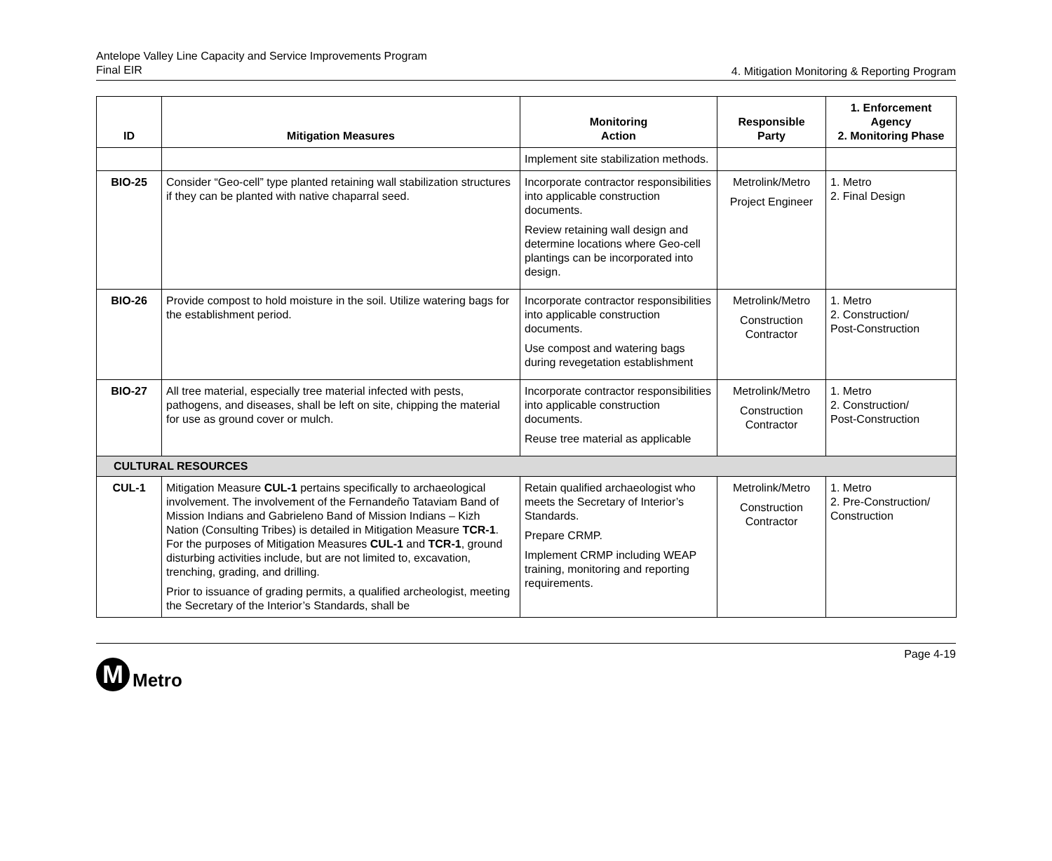Antelope Valley Line Capacity and Service Improvements Program
Final EIR
4. Mitigation Monitoring & Reporting Program
| ID | Mitigation Measures | Monitoring Action | Responsible Party | 1. Enforcement Agency 2. Monitoring Phase |
| --- | --- | --- | --- | --- |
| | | Implement site stabilization methods. | | |
| BIO-25 | Consider “Geo-cell” type planted retaining wall stabilization structures if they can be planted with native chaparral seed. | Incorporate contractor responsibilities into applicable construction documents. Review retaining wall design and determine locations where Geo-cell plantings can be incorporated into design. | Metrolink/Metro Project Engineer | 1. Metro 2. Final Design |
| BIO-26 | Provide compost to hold moisture in the soil. Utilize watering bags for the establishment period. | Incorporate contractor responsibilities into applicable construction documents. Use compost and watering bags during revegetation establishment | Metrolink/Metro Construction Contractor | 1. Metro 2. Construction/ Post-Construction |
| BIO-27 | All tree material, especially tree material infected with pests, pathogens, and diseases, shall be left on site, chipping the material for use as ground cover or mulch. | Incorporate contractor responsibilities into applicable construction documents. Reuse tree material as applicable | Metrolink/Metro Construction Contractor | 1. Metro 2. Construction/ Post-Construction |
| CULTURAL RESOURCES | | | | |
| CUL-1 | Mitigation Measure CUL-1 pertains specifically to archaeological involvement. The involvement of the Fernandeño Tataviam Band of Mission Indians and Gabrieleno Band of Mission Indians – Kizh Nation (Consulting Tribes) is detailed in Mitigation Measure TCR-1 . For the purposes of Mitigation Measures CUL-1 and TCR-1 , ground disturbing activities include, but are not limited to, excavation, trenching, grading, and drilling. Prior to issuance of grading permits, a qualified archeologist, meeting the Secretary of the Interior’s Standards, shall be | Retain qualified archaeologist who meets the Secretary of Interior’s Standards. Prepare CRMP. Implement CRMP including WEAP training, monitoring and reporting requirements. | Metrolink/Metro Construction Contractor | 1. Metro 2. Pre-Construction/ Construction |
Page 4-19
M
Metro